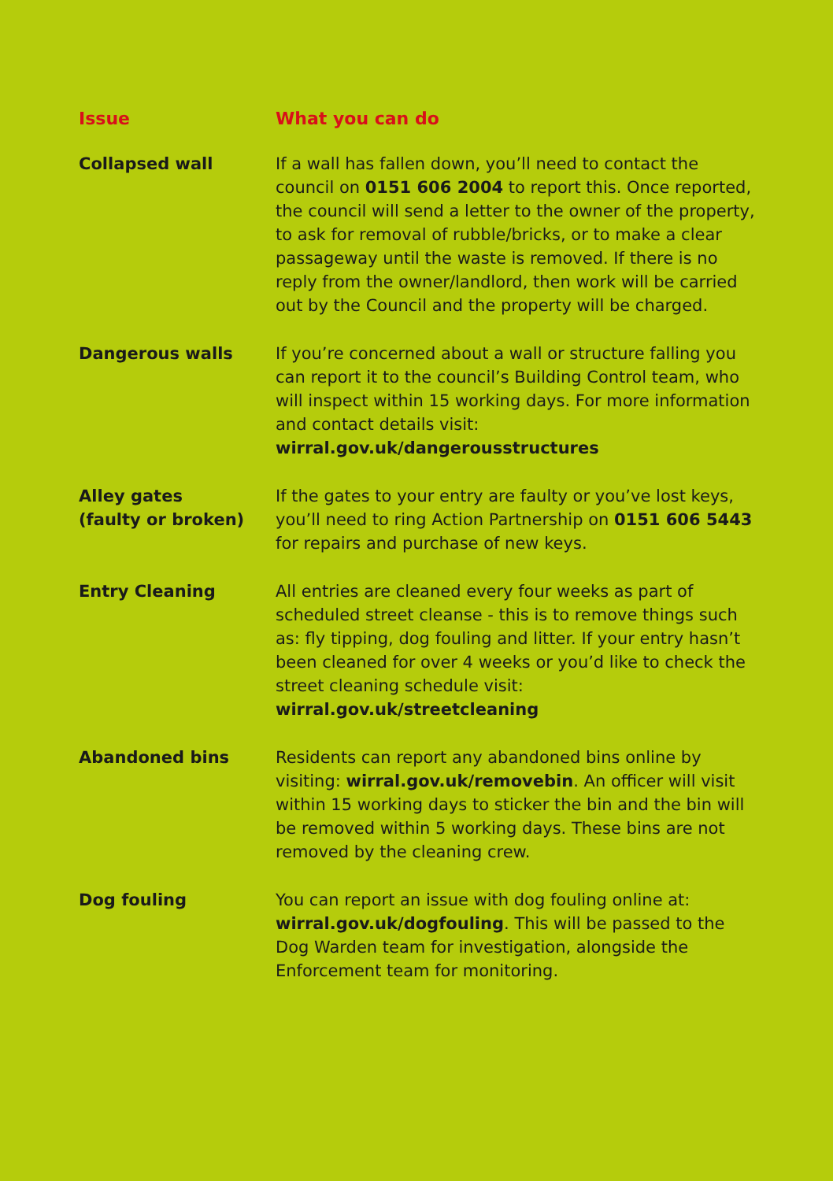| Issue | What you can do |
| --- | --- |
| Collapsed wall | If a wall has fallen down, you’ll need to contact the council on 0151 606 2004 to report this. Once reported, the council will send a letter to the owner of the property, to ask for removal of rubble/bricks, or to make a clear passageway until the waste is removed. If there is no reply from the owner/landlord, then work will be carried out by the Council and the property will be charged. |
| Dangerous walls | If you’re concerned about a wall or structure falling you can report it to the council’s Building Control team, who will inspect within 15 working days. For more information and contact details visit: wirral.gov.uk/dangerousstructures |
| Alley gates (faulty or broken) | If the gates to your entry are faulty or you’ve lost keys, you’ll need to ring Action Partnership on 0151 606 5443 for repairs and purchase of new keys. |
| Entry Cleaning | All entries are cleaned every four weeks as part of scheduled street cleanse - this is to remove things such as: fly tipping, dog fouling and litter. If your entry hasn’t been cleaned for over 4 weeks or you’d like to check the street cleaning schedule visit: wirral.gov.uk/streetcleaning |
| Abandoned bins | Residents can report any abandoned bins online by visiting: wirral.gov.uk/removebin . An officer will visit within 15 working days to sticker the bin and the bin will be removed within 5 working days. These bins are not removed by the cleaning crew. |
| Dog fouling | You can report an issue with dog fouling online at: wirral.gov.uk/dogfouling . This will be passed to the Dog Warden team for investigation, alongside the Enforcement team for monitoring. |